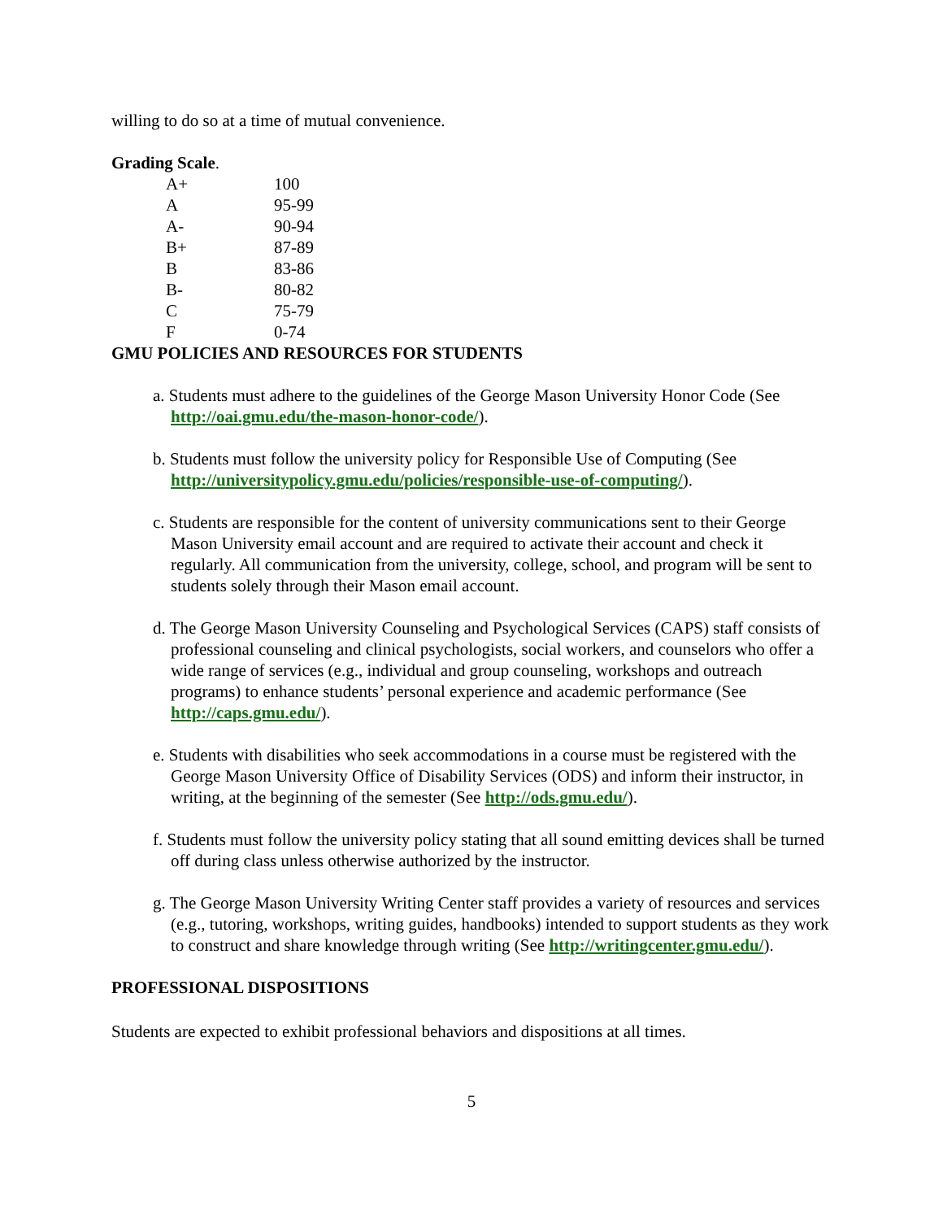willing to do so at a time of mutual convenience.
Grading Scale.
| A+ | 100 |
| A | 95-99 |
| A- | 90-94 |
| B+ | 87-89 |
| B | 83-86 |
| B- | 80-82 |
| C | 75-79 |
| F | 0-74 |
GMU POLICIES AND RESOURCES FOR STUDENTS
a. Students must adhere to the guidelines of the George Mason University Honor Code (See http://oai.gmu.edu/the-mason-honor-code/).
b. Students must follow the university policy for Responsible Use of Computing (See http://universitypolicy.gmu.edu/policies/responsible-use-of-computing/).
c. Students are responsible for the content of university communications sent to their George Mason University email account and are required to activate their account and check it regularly. All communication from the university, college, school, and program will be sent to students solely through their Mason email account.
d. The George Mason University Counseling and Psychological Services (CAPS) staff consists of professional counseling and clinical psychologists, social workers, and counselors who offer a wide range of services (e.g., individual and group counseling, workshops and outreach programs) to enhance students’ personal experience and academic performance (See http://caps.gmu.edu/).
e. Students with disabilities who seek accommodations in a course must be registered with the George Mason University Office of Disability Services (ODS) and inform their instructor, in writing, at the beginning of the semester (See http://ods.gmu.edu/).
f. Students must follow the university policy stating that all sound emitting devices shall be turned off during class unless otherwise authorized by the instructor.
g. The George Mason University Writing Center staff provides a variety of resources and services (e.g., tutoring, workshops, writing guides, handbooks) intended to support students as they work to construct and share knowledge through writing (See http://writingcenter.gmu.edu/).
PROFESSIONAL DISPOSITIONS
Students are expected to exhibit professional behaviors and dispositions at all times.
5